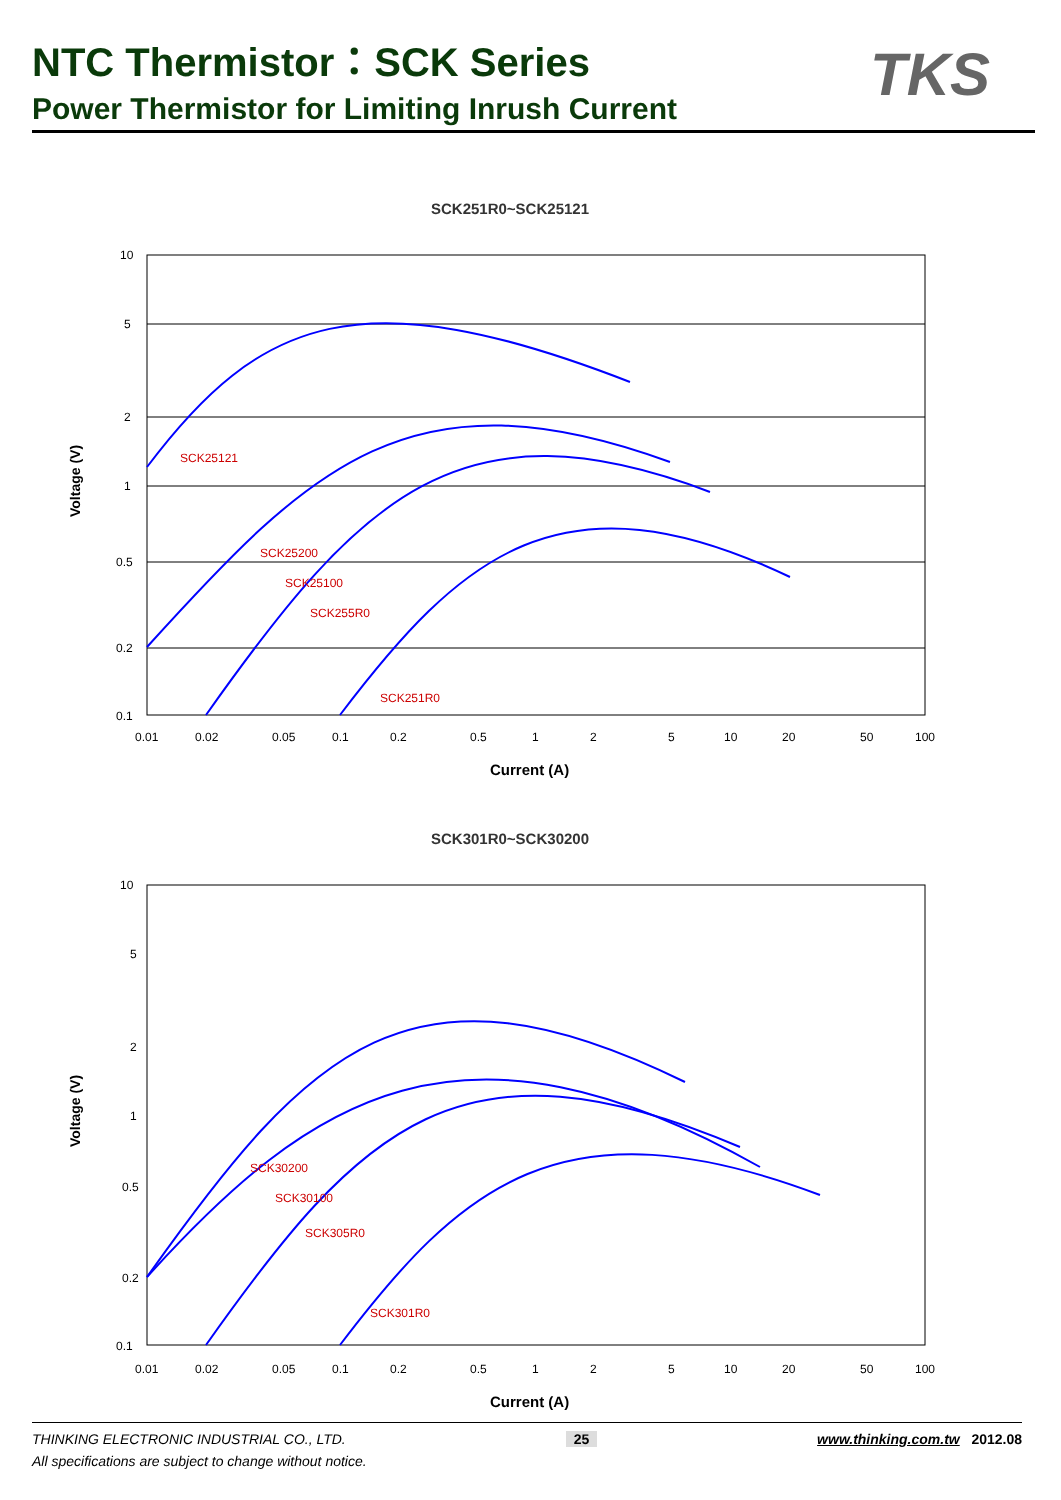NTC Thermistor：SCK Series
Power Thermistor for Limiting Inrush Current
TKS
SCK251R0~SCK25121
Voltage (V)
10
5
2
1
0.5
0.2
0.1
0.01
0.02
0.05
0.1
0.2
0.5
1
2
5
10
20
50
100
SCK25121
SCK25200
SCK25100
SCK255R0
SCK251R0
Current (A)
SCK301R0~SCK30200
Voltage (V)
10
5
2
1
0.5
0.2
0.1
0.01
0.02
0.05
0.1
0.2
0.5
1
2
5
10
20
50
100
SCK30200
SCK30100
SCK305R0
SCK301R0
Current (A)
THINKING ELECTRONIC INDUSTRIAL CO., LTD. 25 www.thinking.com.tw 2012.08
All specifications are subject to change without notice.